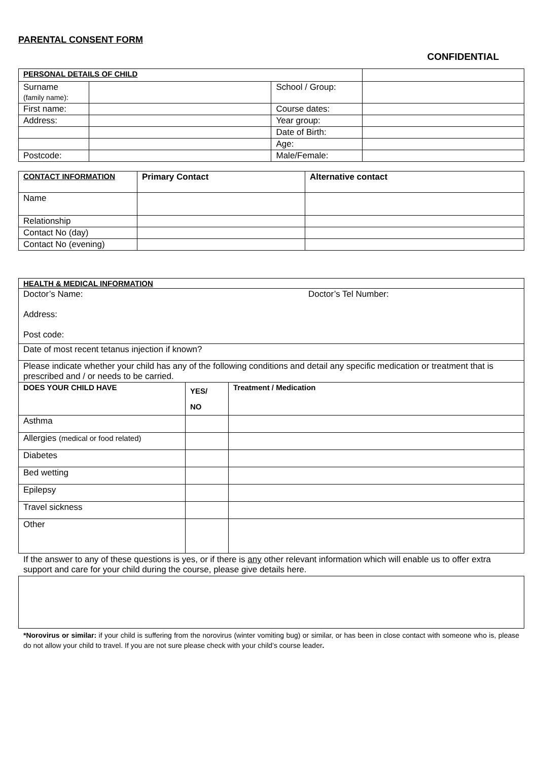PARENTAL CONSENT FORM
CONFIDENTIAL
| PERSONAL DETAILS OF CHILD | | | |
| Surname (family name): | | School / Group: | |
| First name: | | Course dates: | |
| Address: | | Year group: | |
| | | Date of Birth: | |
| | | Age: | |
| Postcode: | | Male/Female: | |
| CONTACT INFORMATION | Primary Contact | Alternative contact |
| Name | | |
| Relationship | | |
| Contact No (day) | | |
| Contact No (evening) | | |
| HEALTH & MEDICAL INFORMATION | | |
| Doctor’s Name: Doctor’s Tel Number: Address: Post code: | | |
| Date of most recent tetanus injection if known? | | |
| Please indicate whether your child has any of the following conditions and detail any specific medication or treatment that is prescribed and / or needs to be carried. | | |
| DOES YOUR CHILD HAVE | YES/ NO | Treatment / Medication |
| Asthma | | |
| Allergies (medical or food related) | | |
| Diabetes | | |
| Bed wetting | | |
| Epilepsy | | |
| Travel sickness | | |
| Other | | |
If the answer to any of these questions is yes, or if there is any other relevant information which will enable us to offer extra support and care for your child during the course, please give details here.
*Norovirus or similar: if your child is suffering from the norovirus (winter vomiting bug) or similar, or has been in close contact with someone who is, please do not allow your child to travel. If you are not sure please check with your child’s course leader.